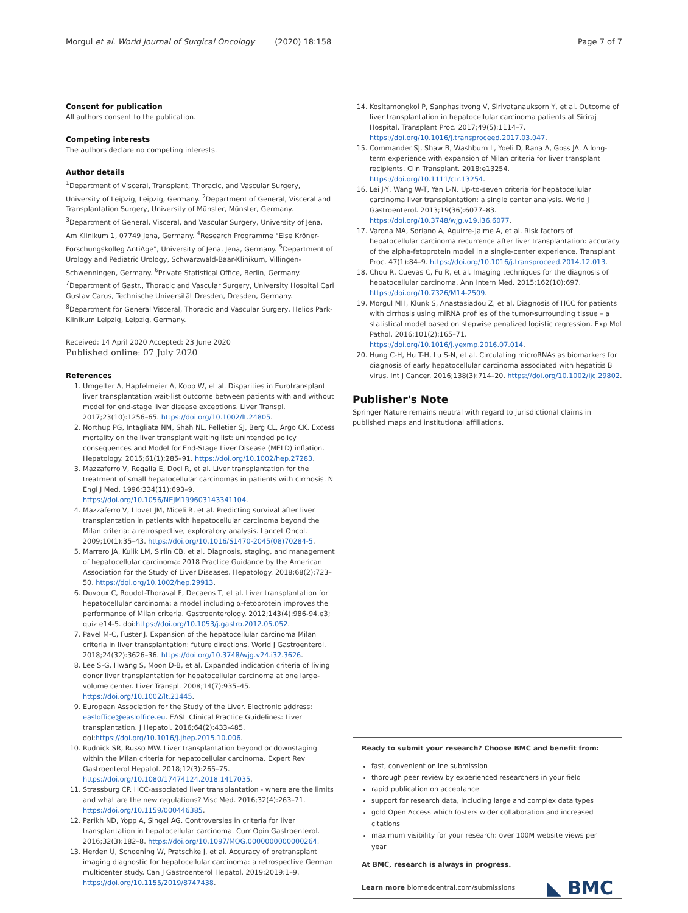Morgul et al. World Journal of Surgical Oncology (2020) 18:158 Page 7 of 7
Consent for publication
All authors consent to the publication.
Competing interests
The authors declare no competing interests.
Author details
<sup>1</sup> Department of Visceral, Transplant, Thoracic, and Vascular Surgery, University of Leipzig, Leipzig, Germany. <sup>2</sup>Department of General, Visceral and Transplantation Surgery, University of Münster, Münster, Germany. <sup>3</sup>Department of General, Visceral, and Vascular Surgery, University of Jena, Am Klinikum 1, 07749 Jena, Germany. <sup>4</sup>Research Programme "Else Kröner-Forschungskolleg AntiAge", University of Jena, Jena, Germany. <sup>5</sup>Department of Urology and Pediatric Urology, Schwarzwald-Baar-Klinikum, Villingen-Schwenningen, Germany. <sup>6</sup>Private Statistical Office, Berlin, Germany. <sup>7</sup>Department of Gastr., Thoracic and Vascular Surgery, University Hospital Carl Gustav Carus, Technische Universität Dresden, Dresden, Germany. <sup>8</sup>Department for General Visceral, Thoracic and Vascular Surgery, Helios Park-Klinikum Leipzig, Leipzig, Germany.
Received: 14 April 2020 Accepted: 23 June 2020
Published online: 07 July 2020
References
1. Umgelter A, Hapfelmeier A, Kopp W, et al. Disparities in Eurotransplant liver transplantation wait-list outcome between patients with and without model for end-stage liver disease exceptions. Liver Transpl. 2017;23(10):1256–65. https://doi.org/10.1002/lt.24805.
2. Northup PG, Intagliata NM, Shah NL, Pelletier SJ, Berg CL, Argo CK. Excess mortality on the liver transplant waiting list: unintended policy consequences and Model for End-Stage Liver Disease (MELD) inflation. Hepatology. 2015;61(1):285–91. https://doi.org/10.1002/hep.27283.
3. Mazzaferro V, Regalia E, Doci R, et al. Liver transplantation for the treatment of small hepatocellular carcinomas in patients with cirrhosis. N Engl J Med. 1996;334(11):693–9. https://doi.org/10.1056/NEJM199603143341104.
4. Mazzaferro V, Llovet JM, Miceli R, et al. Predicting survival after liver transplantation in patients with hepatocellular carcinoma beyond the Milan criteria: a retrospective, exploratory analysis. Lancet Oncol. 2009;10(1):35–43. https://doi.org/10.1016/S1470-2045(08)70284-5.
5. Marrero JA, Kulik LM, Sirlin CB, et al. Diagnosis, staging, and management of hepatocellular carcinoma: 2018 Practice Guidance by the American Association for the Study of Liver Diseases. Hepatology. 2018;68(2):723–50. https://doi.org/10.1002/hep.29913.
6. Duvoux C, Roudot-Thoraval F, Decaens T, et al. Liver transplantation for hepatocellular carcinoma: a model including α-fetoprotein improves the performance of Milan criteria. Gastroenterology. 2012;143(4):986-94.e3; quiz e14-5. doi:https://doi.org/10.1053/j.gastro.2012.05.052.
7. Pavel M-C, Fuster J. Expansion of the hepatocellular carcinoma Milan criteria in liver transplantation: future directions. World J Gastroenterol. 2018;24(32):3626–36. https://doi.org/10.3748/wjg.v24.i32.3626.
8. Lee S-G, Hwang S, Moon D-B, et al. Expanded indication criteria of living donor liver transplantation for hepatocellular carcinoma at one large-volume center. Liver Transpl. 2008;14(7):935–45. https://doi.org/10.1002/lt.21445.
9. European Association for the Study of the Liver. Electronic address: easloffice@easloffice.eu. EASL Clinical Practice Guidelines: Liver transplantation. J Hepatol. 2016;64(2):433-485. doi:https://doi.org/10.1016/j.jhep.2015.10.006.
10. Rudnick SR, Russo MW. Liver transplantation beyond or downstaging within the Milan criteria for hepatocellular carcinoma. Expert Rev Gastroenterol Hepatol. 2018;12(3):265–75. https://doi.org/10.1080/17474124.2018.1417035.
11. Strassburg CP. HCC-associated liver transplantation - where are the limits and what are the new regulations? Visc Med. 2016;32(4):263–71. https://doi.org/10.1159/000446385.
12. Parikh ND, Yopp A, Singal AG. Controversies in criteria for liver transplantation in hepatocellular carcinoma. Curr Opin Gastroenterol. 2016;32(3):182–8. https://doi.org/10.1097/MOG.0000000000000264.
13. Herden U, Schoening W, Pratschke J, et al. Accuracy of pretransplant imaging diagnostic for hepatocellular carcinoma: a retrospective German multicenter study. Can J Gastroenterol Hepatol. 2019;2019:1–9. https://doi.org/10.1155/2019/8747438.
14. Kositamongkol P, Sanphasitvong V, Sirivatanauksorn Y, et al. Outcome of liver transplantation in hepatocellular carcinoma patients at Siriraj Hospital. Transplant Proc. 2017;49(5):1114–7. https://doi.org/10.1016/j.transproceed.2017.03.047.
15. Commander SJ, Shaw B, Washburn L, Yoeli D, Rana A, Goss JA. A long-term experience with expansion of Milan criteria for liver transplant recipients. Clin Transplant. 2018:e13254. https://doi.org/10.1111/ctr.13254.
16. Lei J-Y, Wang W-T, Yan L-N. Up-to-seven criteria for hepatocellular carcinoma liver transplantation: a single center analysis. World J Gastroenterol. 2013;19(36):6077–83. https://doi.org/10.3748/wjg.v19.i36.6077.
17. Varona MA, Soriano A, Aguirre-Jaime A, et al. Risk factors of hepatocellular carcinoma recurrence after liver transplantation: accuracy of the alpha-fetoprotein model in a single-center experience. Transplant Proc. 47(1):84–9. https://doi.org/10.1016/j.transproceed.2014.12.013.
18. Chou R, Cuevas C, Fu R, et al. Imaging techniques for the diagnosis of hepatocellular carcinoma. Ann Intern Med. 2015;162(10):697. https://doi.org/10.7326/M14-2509.
19. Morgul MH, Klunk S, Anastasiadou Z, et al. Diagnosis of HCC for patients with cirrhosis using miRNA profiles of the tumor-surrounding tissue – a statistical model based on stepwise penalized logistic regression. Exp Mol Pathol. 2016;101(2):165–71. https://doi.org/10.1016/j.yexmp.2016.07.014.
20. Hung C-H, Hu T-H, Lu S-N, et al. Circulating microRNAs as biomarkers for diagnosis of early hepatocellular carcinoma associated with hepatitis B virus. Int J Cancer. 2016;138(3):714–20. https://doi.org/10.1002/ijc.29802.
Publisher's Note
Springer Nature remains neutral with regard to jurisdictional claims in published maps and institutional affiliations.
Ready to submit your research? Choose BMC and benefit from:
fast, convenient online submission
thorough peer review by experienced researchers in your field
rapid publication on acceptance
support for research data, including large and complex data types
gold Open Access which fosters wider collaboration and increased citations
maximum visibility for your research: over 100M website views per year
At BMC, research is always in progress.
Learn more biomedcentral.com/submissions
◣ BMC